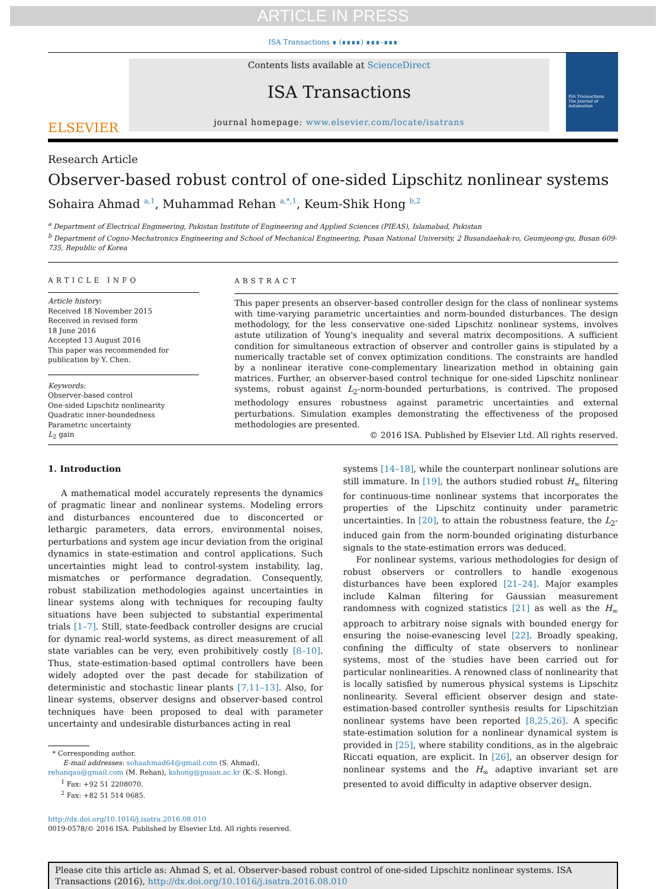ARTICLE IN PRESS
ISA Transactions ∎ (∎∎∎∎) ∎∎∎–∎∎∎
ELSEVIER
Contents lists available at ScienceDirect
ISA Transactions
journal homepage: www.elsevier.com/locate/isatrans
ISA Transactions
The Journal of Automation
Research Article
Observer-based robust control of one-sided Lipschitz nonlinear systems
Sohaira Ahmad <sup>a,1</sup>, Muhammad Rehan <sup>a,*,1</sup>, Keum-Shik Hong <sup>b,2</sup>
<sup>a</sup> Department of Electrical Engineering, Pakistan Institute of Engineering and Applied Sciences (PIEAS), Islamabad, Pakistan
<sup>b</sup> Department of Cogno-Mechatronics Engineering and School of Mechanical Engineering, Pusan National University, 2 Busandaehak-ro, Geumjeong-gu, Busan 609-735, Republic of Korea
ARTICLE INFO
Article history:
Received 18 November 2015
Received in revised form
18 June 2016
Accepted 13 August 2016
This paper was recommended for publication by Y. Chen.
Keywords:
Observer-based control
One-sided Lipschitz nonlinearity
Quadratic inner-boundedness
Parametric uncertainty
L<sub>2</sub> gain
ABSTRACT
This paper presents an observer-based controller design for the class of nonlinear systems with time-varying parametric uncertainties and norm-bounded disturbances. The design methodology, for the less conservative one-sided Lipschitz nonlinear systems, involves astute utilization of Young's inequality and several matrix decompositions. A sufficient condition for simultaneous extraction of observer and controller gains is stipulated by a numerically tractable set of convex optimization conditions. The constraints are handled by a nonlinear iterative cone-complementary linearization method in obtaining gain matrices. Further, an observer-based control technique for one-sided Lipschitz nonlinear systems, robust against L<sub>2</sub>-norm-bounded perturbations, is contrived. The proposed methodology ensures robustness against parametric uncertainties and external perturbations. Simulation examples demonstrating the effectiveness of the proposed methodologies are presented.
© 2016 ISA. Published by Elsevier Ltd. All rights reserved.
1. Introduction
A mathematical model accurately represents the dynamics of pragmatic linear and nonlinear systems. Modeling errors and disturbances encountered due to disconcerted or lethargic parameters, data errors, environmental noises, perturbations and system age incur deviation from the original dynamics in state-estimation and control applications. Such uncertainties might lead to control-system instability, lag, mismatches or performance degradation. Consequently, robust stabilization methodologies against uncertainties in linear systems along with techniques for recouping faulty situations have been subjected to substantial experimental trials [1–7]. Still, state-feedback controller designs are crucial for dynamic real-world systems, as direct measurement of all state variables can be very, even prohibitively costly [8–10]. Thus, state-estimation-based optimal controllers have been widely adopted over the past decade for stabilization of deterministic and stochastic linear plants [7,11–13]. Also, for linear systems, observer designs and observer-based control techniques have been proposed to deal with parameter uncertainty and undesirable disturbances acting in real
* Corresponding author.
E-mail addresses: sohaahmad64@gmail.com (S. Ahmad),
rehanqau@gmail.com (M. Rehan), kshong@pusan.ac.kr (K.-S. Hong).
<sup>1</sup> Fax: +92 51 2208070.
<sup>2</sup> Fax: +82 51 514 0685.
http://dx.doi.org/10.1016/j.isatra.2016.08.010
0019-0578/© 2016 ISA. Published by Elsevier Ltd. All rights reserved.
systems [14–18], while the counterpart nonlinear solutions are still immature. In [19], the authors studied robust H<sub>∞</sub> filtering for continuous-time nonlinear systems that incorporates the properties of the Lipschitz continuity under parametric uncertainties. In [20], to attain the robustness feature, the L<sub>2</sub>-induced gain from the norm-bounded originating disturbance signals to the state-estimation errors was deduced.
For nonlinear systems, various methodologies for design of robust observers or controllers to handle exogenous disturbances have been explored [21–24]. Major examples include Kalman filtering for Gaussian measurement randomness with cognized statistics [21] as well as the H<sub>∞</sub> approach to arbitrary noise signals with bounded energy for ensuring the noise-evanescing level [22]. Broadly speaking, confining the difficulty of state observers to nonlinear systems, most of the studies have been carried out for particular nonlinearities. A renowned class of nonlinearity that is locally satisfied by numerous physical systems is Lipschitz nonlinearity. Several efficient observer design and state-estimation-based controller synthesis results for Lipschitzian nonlinear systems have been reported [8,25,26]. A specific state-estimation solution for a nonlinear dynamical system is provided in [25], where stability conditions, as in the algebraic Riccati equation, are explicit. In [26], an observer design for nonlinear systems and the H<sub>∞</sub> adaptive invariant set are presented to avoid difficulty in adaptive observer design.
Please cite this article as: Ahmad S, et al. Observer-based robust control of one-sided Lipschitz nonlinear systems. ISA Transactions (2016), http://dx.doi.org/10.1016/j.isatra.2016.08.010